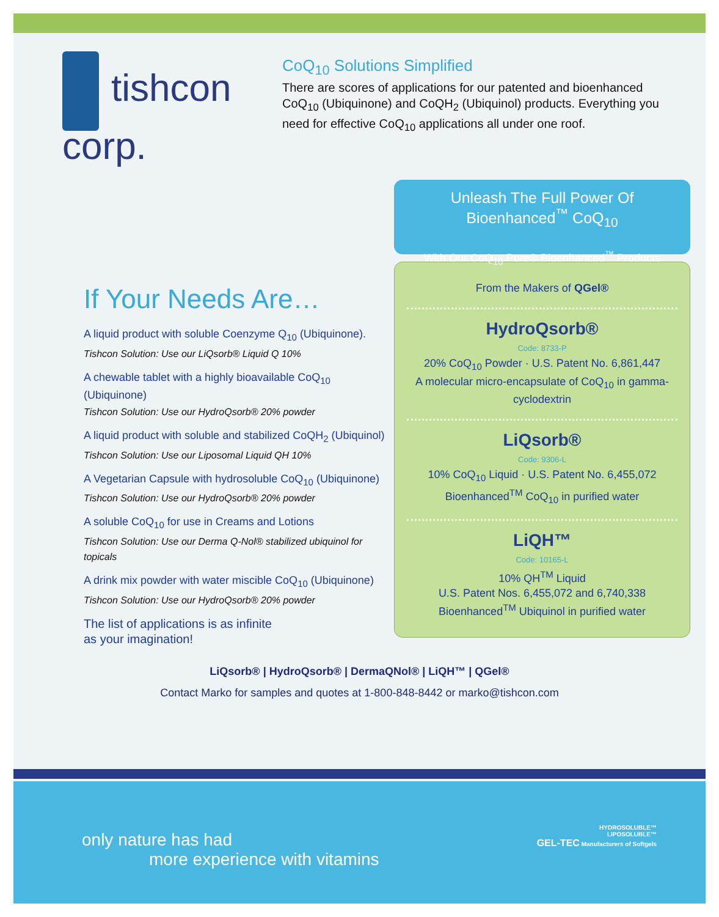tishcon
corp.
CoQ<sub>10</sub> Solutions Simplified
There are scores of applications for our patented and bioenhanced CoQ<sub>10</sub> (Ubiquinone) and CoQH<sub>2</sub> (Ubiquinol) products. Everything you need for effective CoQ<sub>10</sub> applications all under one roof.
If Your Needs Are…
A liquid product with soluble Coenzyme Q<sub>10</sub> (Ubiquinone).
Tishcon Solution: Use our LiQsorb® Liquid Q 10%
A chewable tablet with a highly bioavailable CoQ<sub>10</sub> (Ubiquinone)
Tishcon Solution: Use our HydroQsorb® 20% powder
A liquid product with soluble and stabilized CoQH<sub>2</sub> (Ubiquinol)
Tishcon Solution: Use our Liposomal Liquid QH 10%
A Vegetarian Capsule with hydrosoluble CoQ<sub>10</sub> (Ubiquinone)
Tishcon Solution: Use our HydroQsorb® 20% powder
A soluble CoQ<sub>10</sub> for use in Creams and Lotions
Tishcon Solution: Use our Derma Q-Nol® stabilized ubiquinol for topicals
A drink mix powder with water miscible CoQ<sub>10</sub> (Ubiquinone)
Tishcon Solution: Use our HydroQsorb® 20% powder
The list of applications is as infinite
as your imagination!
Unleash The Full Power Of
Bioenhanced<sup>™</sup> CoQ<sub>10</sub>
With Our CoQ<sub>10</sub> Pure® Bioenhanced<sup>™</sup> Products
From the Makers of QGel®
HydroQsorb®
Code: 8733-P
20% CoQ<sub>10</sub> Powder · U.S. Patent No. 6,861,447
A molecular micro-encapsulate of CoQ<sub>10</sub> in gamma-cyclodextrin
LiQsorb®
Code: 9306-L
10% CoQ<sub>10</sub> Liquid · U.S. Patent No. 6,455,072
Bioenhanced<sup>TM</sup> CoQ<sub>10</sub> in purified water
LiQH™
Code: 10165-L
10% QH<sup>TM</sup> Liquid
U.S. Patent Nos. 6,455,072 and 6,740,338
Bioenhanced<sup>TM</sup> Ubiquinol in purified water
LiQsorb® | HydroQsorb® | DermaQNol® | LiQH™ | QGel®
Contact Marko for samples and quotes at 1-800-848-8442 or marko@tishcon.com
only nature has had
more experience with vitamins
HYDROSOLUBLE™
LIPOSOLUBLE™
GEL-TEC Manufacturers of Softgels